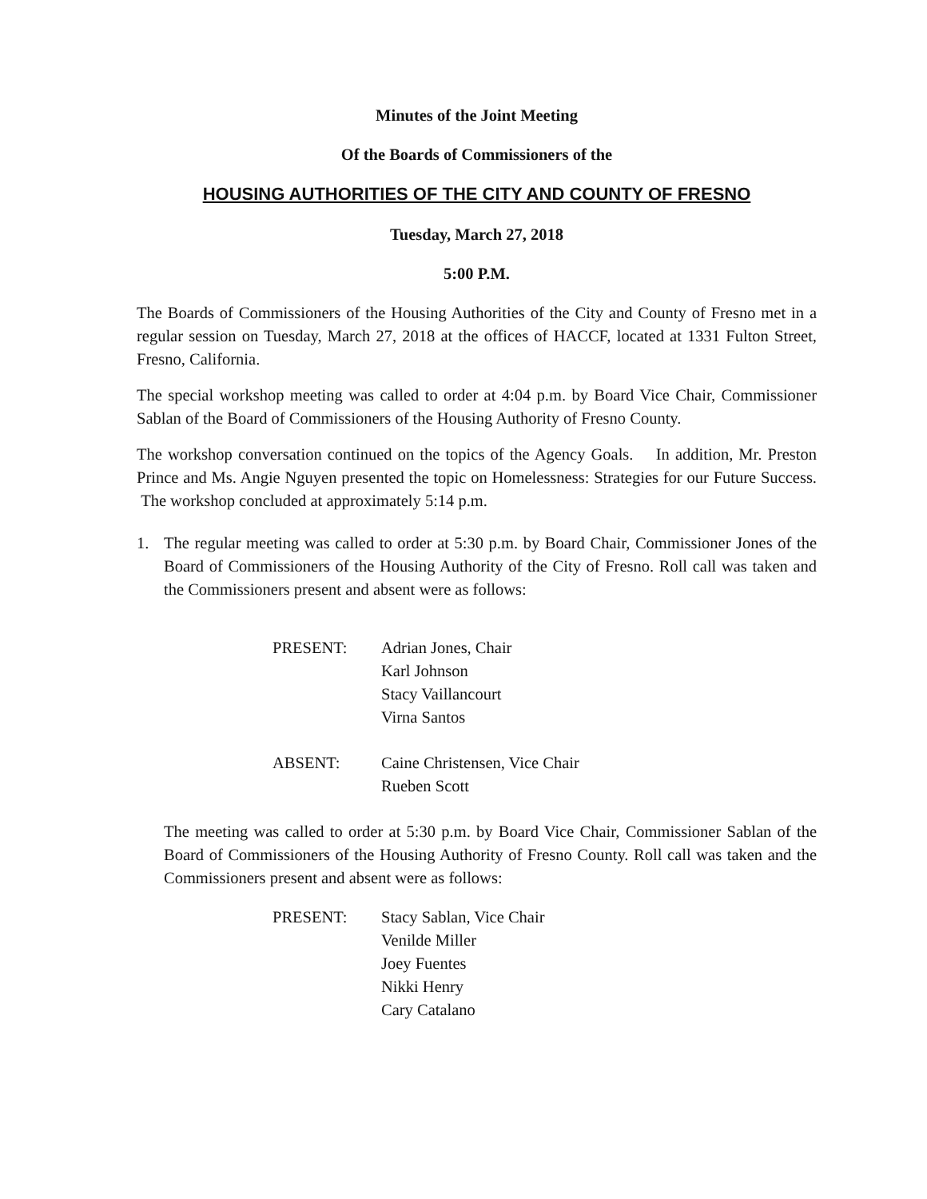Minutes of the Joint Meeting
Of the Boards of Commissioners of the
HOUSING AUTHORITIES OF THE CITY AND COUNTY OF FRESNO
Tuesday, March 27, 2018
5:00 P.M.
The Boards of Commissioners of the Housing Authorities of the City and County of Fresno met in a regular session on Tuesday, March 27, 2018 at the offices of HACCF, located at 1331 Fulton Street, Fresno, California.
The special workshop meeting was called to order at 4:04 p.m. by Board Vice Chair, Commissioner Sablan of the Board of Commissioners of the Housing Authority of Fresno County.
The workshop conversation continued on the topics of the Agency Goals. In addition, Mr. Preston Prince and Ms. Angie Nguyen presented the topic on Homelessness: Strategies for our Future Success. The workshop concluded at approximately 5:14 p.m.
1. The regular meeting was called to order at 5:30 p.m. by Board Chair, Commissioner Jones of the Board of Commissioners of the Housing Authority of the City of Fresno. Roll call was taken and the Commissioners present and absent were as follows:
PRESENT:
Adrian Jones, Chair
Karl Johnson
Stacy Vaillancourt
Virna Santos
ABSENT:
Caine Christensen, Vice Chair
Rueben Scott
The meeting was called to order at 5:30 p.m. by Board Vice Chair, Commissioner Sablan of the Board of Commissioners of the Housing Authority of Fresno County. Roll call was taken and the Commissioners present and absent were as follows:
PRESENT:
Stacy Sablan, Vice Chair
Venilde Miller
Joey Fuentes
Nikki Henry
Cary Catalano